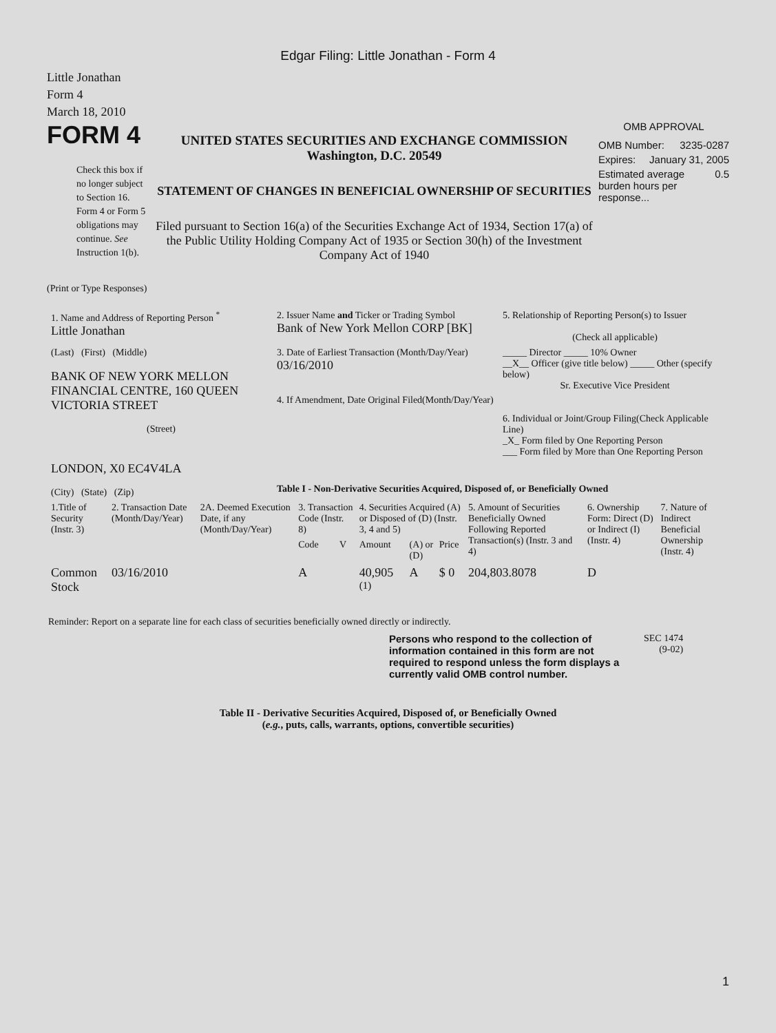Edgar Filing: Little Jonathan - Form 4
Little Jonathan
Form 4
March 18, 2010
FORM 4
Check this box if no longer subject to Section 16. Form 4 or Form 5 obligations may continue. See Instruction 1(b).
UNITED STATES SECURITIES AND EXCHANGE COMMISSION
Washington, D.C. 20549
STATEMENT OF CHANGES IN BENEFICIAL OWNERSHIP OF SECURITIES
Filed pursuant to Section 16(a) of the Securities Exchange Act of 1934, Section 17(a) of the Public Utility Holding Company Act of 1935 or Section 30(h) of the Investment Company Act of 1940
OMB APPROVAL
OMB Number: 3235-0287
Expires: January 31, 2005
Estimated average burden hours per response... 0.5
(Print or Type Responses)
| 1. Name and Address of Reporting Person <sup>*</sup> Little Jonathan | 2. Issuer Name and Ticker or Trading Symbol Bank of New York Mellon CORP [BK] | 5. Relationship of Reporting Person(s) to Issuer (Check all applicable) |
| (Last) (First) (Middle) BANK OF NEW YORK MELLON FINANCIAL CENTRE, 160 QUEEN VICTORIA STREET (Street) | 3. Date of Earliest Transaction (Month/Day/Year) 03/16/2010 4. If Amendment, Date Original Filed(Month/Day/Year) | _____ Director _____ 10% Owner __X__ Officer (give title below) _____ Other (specify below) Sr. Executive Vice President 6. Individual or Joint/Group Filing(Check Applicable Line) _X_ Form filed by One Reporting Person ___ Form filed by More than One Reporting Person |
| LONDON, X0 EC4V4LA (City) (State) (Zip) | Table I - Non-Derivative Securities Acquired, Disposed of, or Beneficially Owned | |
| 1.Title of Security (Instr. 3) | 2. Transaction Date (Month/Day/Year) | 2A. Deemed Execution Date, if any (Month/Day/Year) | 3. Transaction Code (Instr. 8) | | 4. Securities Acquired (A) or Disposed of (D) (Instr. 3, 4 and 5) | | | 5. Amount of Securities Beneficially Owned Following Reported Transaction(s) (Instr. 3 and 4) | 6. Ownership Form: Direct (D) or Indirect (I) (Instr. 4) | 7. Nature of Indirect Beneficial Ownership (Instr. 4) |
| --- | --- | --- | --- | --- | --- | --- | --- | --- | --- | --- |
| | | | Code | V | Amount | (A) or (D) | Price | | | |
| Common Stock | 03/16/2010 | | A | | 40,905 <sup>(1)</sup> | A | $ 0 | 204,803.8078 | D | |
Reminder: Report on a separate line for each class of securities beneficially owned directly or indirectly.
Persons who respond to the collection of information contained in this form are not required to respond unless the form displays a currently valid OMB control number.
SEC 1474
(9-02)
Table II - Derivative Securities Acquired, Disposed of, or Beneficially Owned
(e.g., puts, calls, warrants, options, convertible securities)
1